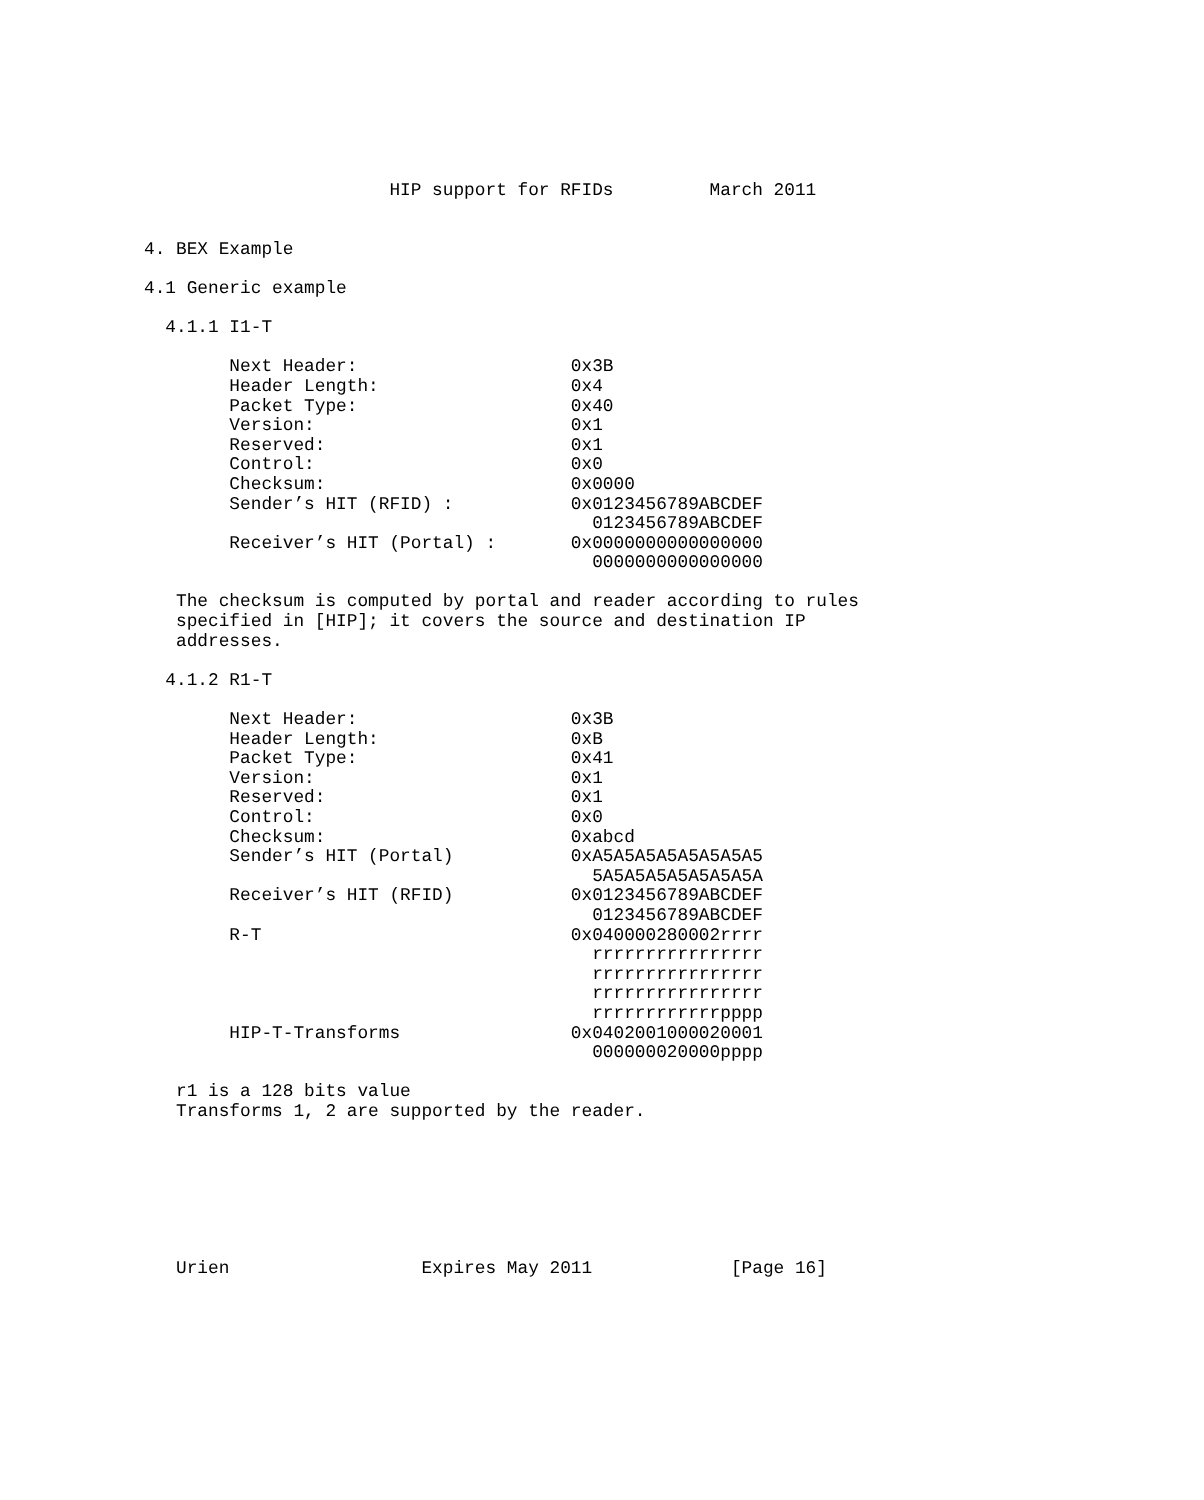HIP support for RFIDs         March 2011


4. BEX Example

4.1 Generic example

  4.1.1 I1-T

        Next Header:                    0x3B
        Header Length:                  0x4
        Packet Type:                    0x40
        Version:                        0x1
        Reserved:                       0x1
        Control:                        0x0
        Checksum:                       0x0000
        Sender’s HIT (RFID) :           0x0123456789ABCDEF
                                          0123456789ABCDEF
        Receiver’s HIT (Portal) :       0x0000000000000000
                                          0000000000000000

   The checksum is computed by portal and reader according to rules
   specified in [HIP]; it covers the source and destination IP
   addresses.

  4.1.2 R1-T

        Next Header:                    0x3B
        Header Length:                  0xB
        Packet Type:                    0x41
        Version:                        0x1
        Reserved:                       0x1
        Control:                        0x0
        Checksum:                       0xabcd
        Sender’s HIT (Portal)           0xA5A5A5A5A5A5A5A5
                                          5A5A5A5A5A5A5A5A
        Receiver’s HIT (RFID)           0x0123456789ABCDEF
                                          0123456789ABCDEF
        R-T                             0x040000280002rrrr
                                          rrrrrrrrrrrrrrrr
                                          rrrrrrrrrrrrrrrr
                                          rrrrrrrrrrrrrrrr
                                          rrrrrrrrrrrrpppp
        HIP-T-Transforms                0x0402001000020001
                                          000000020000pppp

   r1 is a 128 bits value
   Transforms 1, 2 are supported by the reader.







   Urien                  Expires May 2011             [Page 16]